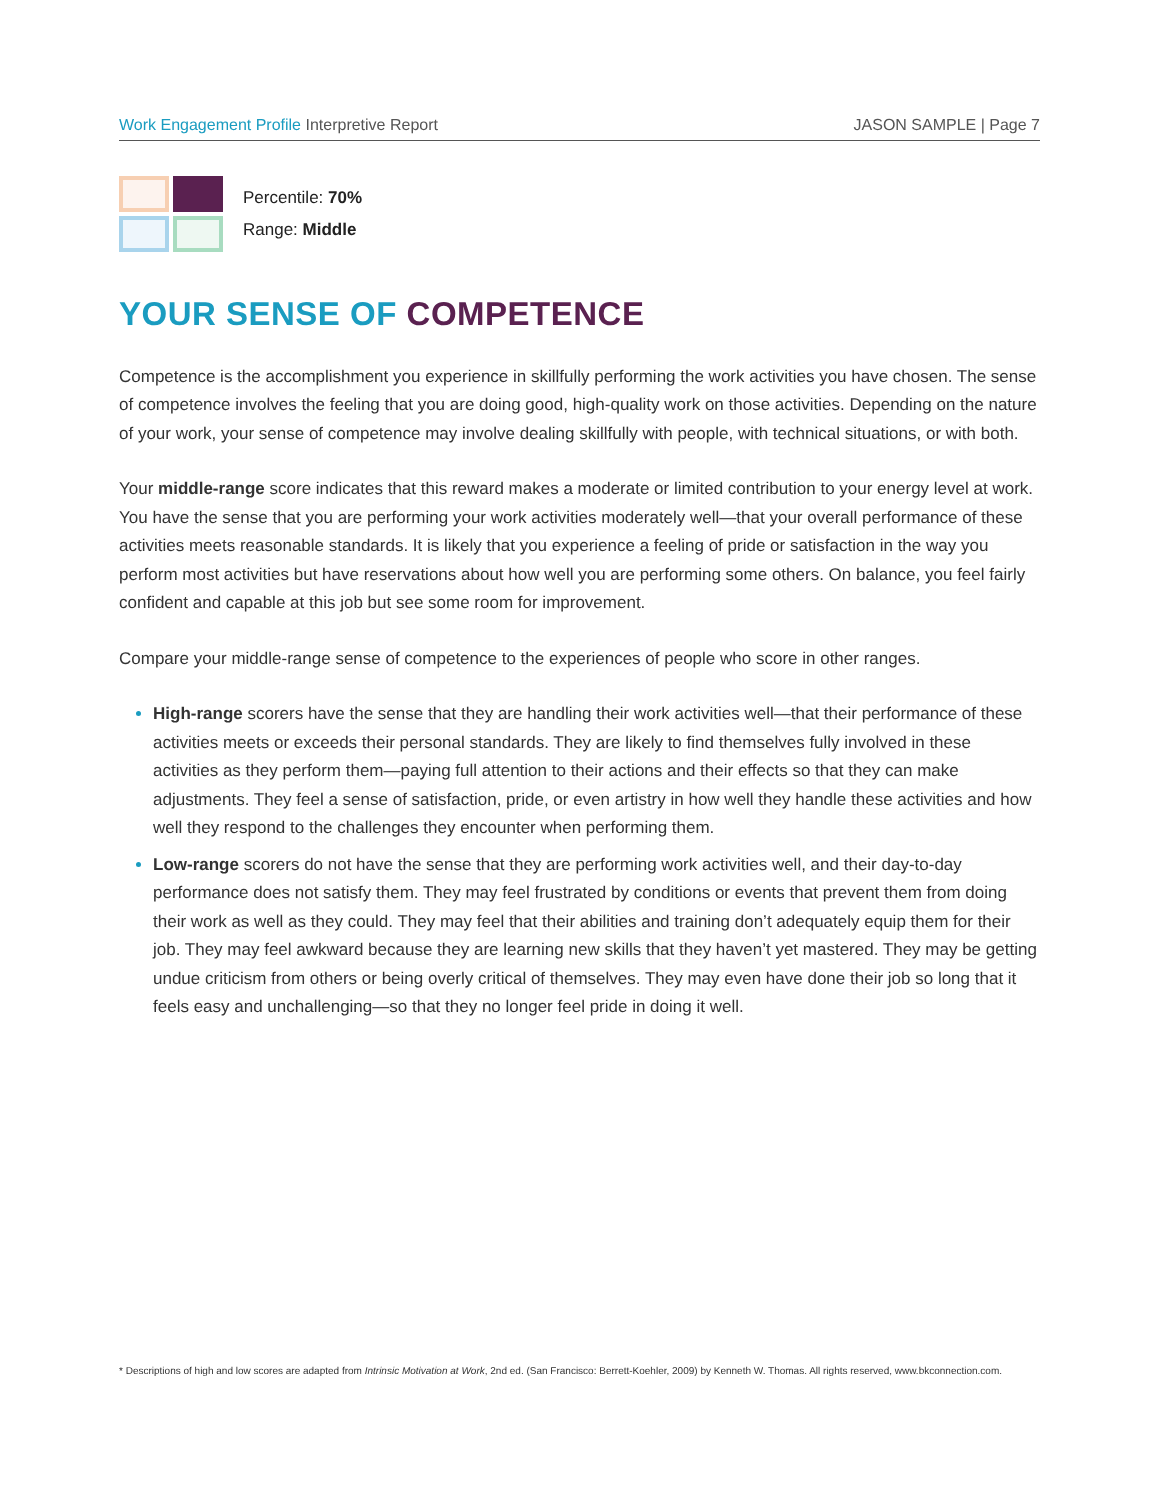Work Engagement Profile Interpretive Report
JASON SAMPLE | Page 7
Percentile: 70%
Range: Middle
YOUR SENSE OF COMPETENCE
Competence is the accomplishment you experience in skillfully performing the work activities you have chosen. The sense of competence involves the feeling that you are doing good, high-quality work on those activities. Depending on the nature of your work, your sense of competence may involve dealing skillfully with people, with technical situations, or with both.
Your middle-range score indicates that this reward makes a moderate or limited contribution to your energy level at work. You have the sense that you are performing your work activities moderately well—that your overall performance of these activities meets reasonable standards. It is likely that you experience a feeling of pride or satisfaction in the way you perform most activities but have reservations about how well you are performing some others. On balance, you feel fairly confident and capable at this job but see some room for improvement.
Compare your middle-range sense of competence to the experiences of people who score in other ranges.
High-range scorers have the sense that they are handling their work activities well—that their performance of these activities meets or exceeds their personal standards. They are likely to find themselves fully involved in these activities as they perform them—paying full attention to their actions and their effects so that they can make adjustments. They feel a sense of satisfaction, pride, or even artistry in how well they handle these activities and how well they respond to the challenges they encounter when performing them.
Low-range scorers do not have the sense that they are performing work activities well, and their day-to-day performance does not satisfy them. They may feel frustrated by conditions or events that prevent them from doing their work as well as they could. They may feel that their abilities and training don’t adequately equip them for their job. They may feel awkward because they are learning new skills that they haven’t yet mastered. They may be getting undue criticism from others or being overly critical of themselves. They may even have done their job so long that it feels easy and unchallenging—so that they no longer feel pride in doing it well.
* Descriptions of high and low scores are adapted from Intrinsic Motivation at Work, 2nd ed. (San Francisco: Berrett-Koehler, 2009) by Kenneth W. Thomas. All rights reserved, www.bkconnection.com.